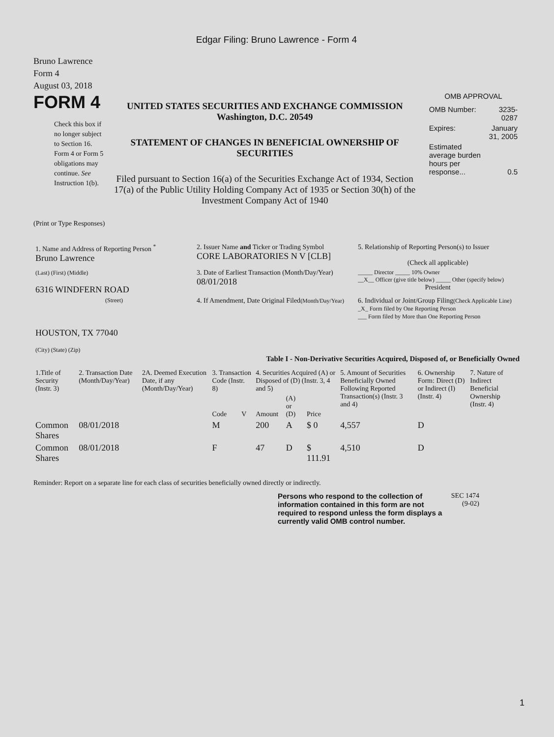Edgar Filing: Bruno Lawrence - Form 4
Bruno Lawrence
Form 4
August 03, 2018
FORM 4
Check this box if no longer subject to Section 16. Form 4 or Form 5 obligations may continue. See Instruction 1(b).
UNITED STATES SECURITIES AND EXCHANGE COMMISSION
Washington, D.C. 20549
STATEMENT OF CHANGES IN BENEFICIAL OWNERSHIP OF SECURITIES
Filed pursuant to Section 16(a) of the Securities Exchange Act of 1934, Section 17(a) of the Public Utility Holding Company Act of 1935 or Section 30(h) of the Investment Company Act of 1940
OMB APPROVAL
| OMB Number: | 3235-0287 |
| Expires: | January 31, 2005 |
| Estimated average burden hours per response... | 0.5 |
(Print or Type Responses)
| 1. Name and Address of Reporting Person <sup>*</sup> Bruno Lawrence | 2. Issuer Name and Ticker or Trading Symbol CORE LABORATORIES N V [CLB] | 5. Relationship of Reporting Person(s) to Issuer (Check all applicable) |
| (Last) (First) (Middle) 6316 WINDFERN ROAD | 3. Date of Earliest Transaction (Month/Day/Year) 08/01/2018 | _____ Director _____ 10% Owner __X__ Officer (give title below) _____ Other (specify below) President |
| (Street) HOUSTON, TX 77040 (City) (State) (Zip) | 4. If Amendment, Date Original Filed (Month/Day/Year) | 6. Individual or Joint/Group Filing (Check Applicable Line) _X_ Form filed by One Reporting Person ___ Form filed by More than One Reporting Person |
Table I - Non-Derivative Securities Acquired, Disposed of, or Beneficially Owned
| 1.Title of Security (Instr. 3) | 2. Transaction Date (Month/Day/Year) | 2A. Deemed Execution Date, if any (Month/Day/Year) | 3. Transaction Code (Instr. 8) | | 4. Securities Acquired (A) or Disposed of (D) (Instr. 3, 4 and 5) | | | 5. Amount of Securities Beneficially Owned Following Reported Transaction(s) (Instr. 3 and 4) | 6. Ownership Form: Direct (D) or Indirect (I) (Instr. 4) | 7. Nature of Indirect Beneficial Ownership (Instr. 4) |
| --- | --- | --- | --- | --- | --- | --- | --- | --- | --- | --- |
| | | | Code | V | Amount | (A) or (D) | Price | | | |
| Common Shares | 08/01/2018 | | M | | 200 | A | $ 0 | 4,557 | D | |
| Common Shares | 08/01/2018 | | F | | 47 | D | $ 111.91 | 4,510 | D | |
Reminder: Report on a separate line for each class of securities beneficially owned directly or indirectly.
Persons who respond to the collection of information contained in this form are not required to respond unless the form displays a currently valid OMB control number.
SEC 1474 (9-02)
1